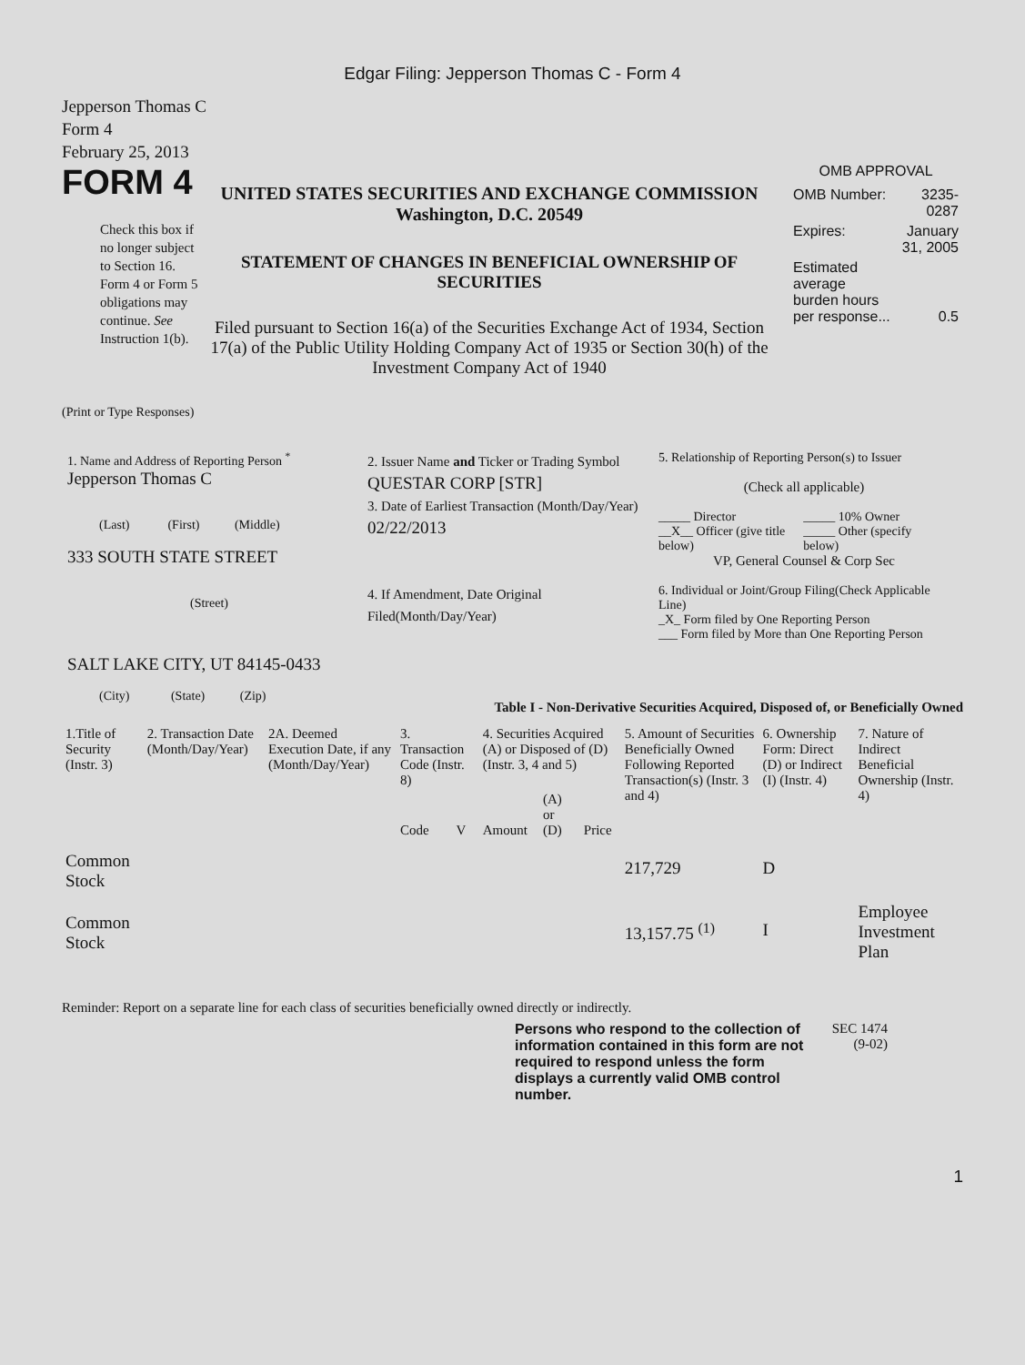Edgar Filing: Jepperson Thomas C - Form 4
Jepperson Thomas C
Form 4
February 25, 2013
FORM 4
Check this box if no longer subject to Section 16. Form 4 or Form 5 obligations may continue. See Instruction 1(b).
UNITED STATES SECURITIES AND EXCHANGE COMMISSION
Washington, D.C. 20549
STATEMENT OF CHANGES IN BENEFICIAL OWNERSHIP OF SECURITIES
Filed pursuant to Section 16(a) of the Securities Exchange Act of 1934, Section 17(a) of the Public Utility Holding Company Act of 1935 or Section 30(h) of the Investment Company Act of 1940
OMB APPROVAL
| OMB Number: | 3235-0287 |
| Expires: | January 31, 2005 |
| Estimated average burden hours per response... | 0.5 |
(Print or Type Responses)
1. Name and Address of Reporting Person <sup>*</sup>
Jepperson Thomas C
(Last) (First) (Middle)
333 SOUTH STATE STREET
(Street)
SALT LAKE CITY, UT 84145-0433
(City) (State) (Zip)
2. Issuer Name and Ticker or Trading Symbol
QUESTAR CORP [STR]
3. Date of Earliest Transaction (Month/Day/Year)
02/22/2013
4. If Amendment, Date Original Filed(Month/Day/Year)
5. Relationship of Reporting Person(s) to Issuer
(Check all applicable)
_____ Director
__X__ Officer (give title below)
_____ 10% Owner
_____ Other (specify below)
VP, General Counsel & Corp Sec
6. Individual or Joint/Group Filing(Check Applicable Line)
_X_ Form filed by One Reporting Person
___ Form filed by More than One Reporting Person
Table I - Non-Derivative Securities Acquired, Disposed of, or Beneficially Owned
| 1.Title of Security (Instr. 3) | 2. Transaction Date (Month/Day/Year) | 2A. Deemed Execution Date, if any (Month/Day/Year) | 3. Transaction Code (Instr. 8) | | 4. Securities Acquired (A) or Disposed of (D) (Instr. 3, 4 and 5) | | | 5. Amount of Securities Beneficially Owned Following Reported Transaction(s) (Instr. 3 and 4) | 6. Ownership Form: Direct (D) or Indirect (I) (Instr. 4) | 7. Nature of Indirect Beneficial Ownership (Instr. 4) |
| --- | --- | --- | --- | --- | --- | --- | --- | --- | --- | --- |
| | | | Code | V | Amount | (A) or (D) | Price | | | |
| Common Stock | | | | | | | | 217,729 | D | |
| Common Stock | | | | | | | | 13,157.75 <sup>(1)</sup> | I | Employee Investment Plan |
Reminder: Report on a separate line for each class of securities beneficially owned directly or indirectly.
Persons who respond to the collection of information contained in this form are not required to respond unless the form displays a currently valid OMB control number.
SEC 1474 (9-02)
1